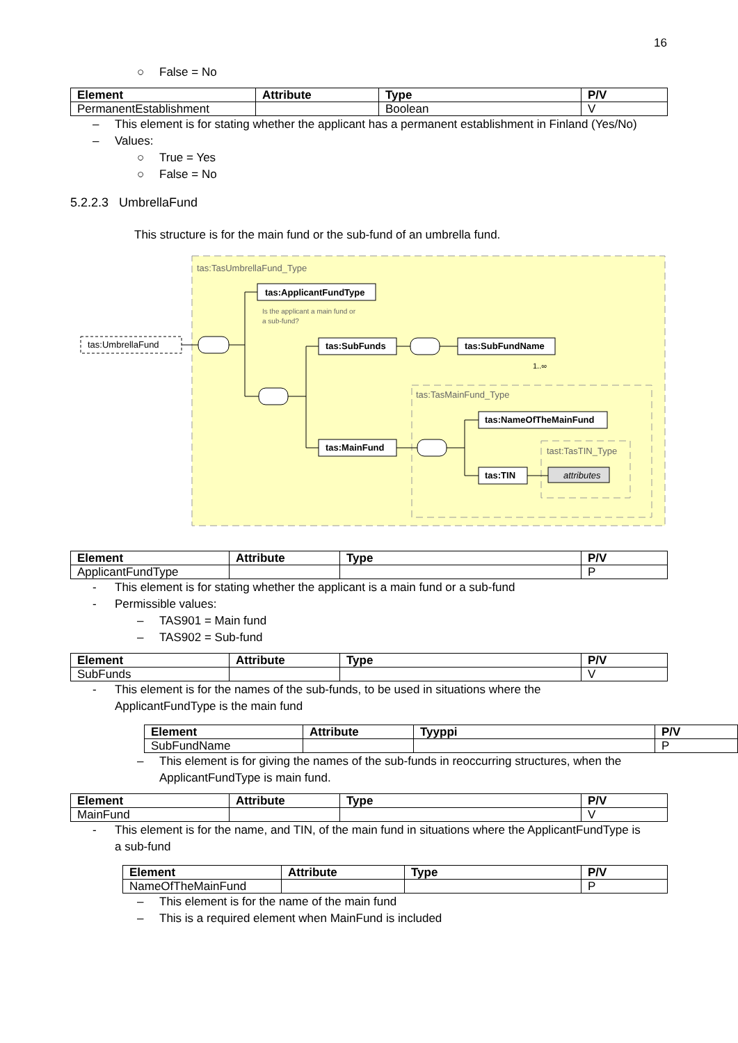16
○ False = No
| Element | Attribute | Type | P/V |
| --- | --- | --- | --- |
| PermanentEstablishment | | Boolean | V |
– This element is for stating whether the applicant has a permanent establishment in Finland (Yes/No)
– Values:
○ True = Yes
○ False = No
5.2.2.3 UmbrellaFund
This structure is for the main fund or the sub-fund of an umbrella fund.
tas:TasUmbrellaFund_Type
tas:UmbrellaFund
tas:ApplicantFundType
Is the applicant a main fund or
a sub-fund?
tas:SubFunds
tas:SubFundName
1..∞
tas:TasMainFund_Type
tas:NameOfTheMainFund
tas:MainFund
tast:TasTIN_Type
tas:TIN
attributes
| Element | Attribute | Type | P/V |
| --- | --- | --- | --- |
| ApplicantFundType | | | P |
- This element is for stating whether the applicant is a main fund or a sub-fund
- Permissible values:
– TAS901 = Main fund
– TAS902 = Sub-fund
| Element | Attribute | Type | P/V |
| --- | --- | --- | --- |
| SubFunds | | | V |
- This element is for the names of the sub-funds, to be used in situations where the
ApplicantFundType is the main fund
| Element | Attribute | Tyyppi | P/V |
| --- | --- | --- | --- |
| SubFundName | | | P |
– This element is for giving the names of the sub-funds in reoccurring structures, when the
ApplicantFundType is main fund.
| Element | Attribute | Type | P/V |
| --- | --- | --- | --- |
| MainFund | | | V |
- This element is for the name, and TIN, of the main fund in situations where the ApplicantFundType is
a sub-fund
| Element | Attribute | Type | P/V |
| --- | --- | --- | --- |
| NameOfTheMainFund | | | P |
– This element is for the name of the main fund
– This is a required element when MainFund is included